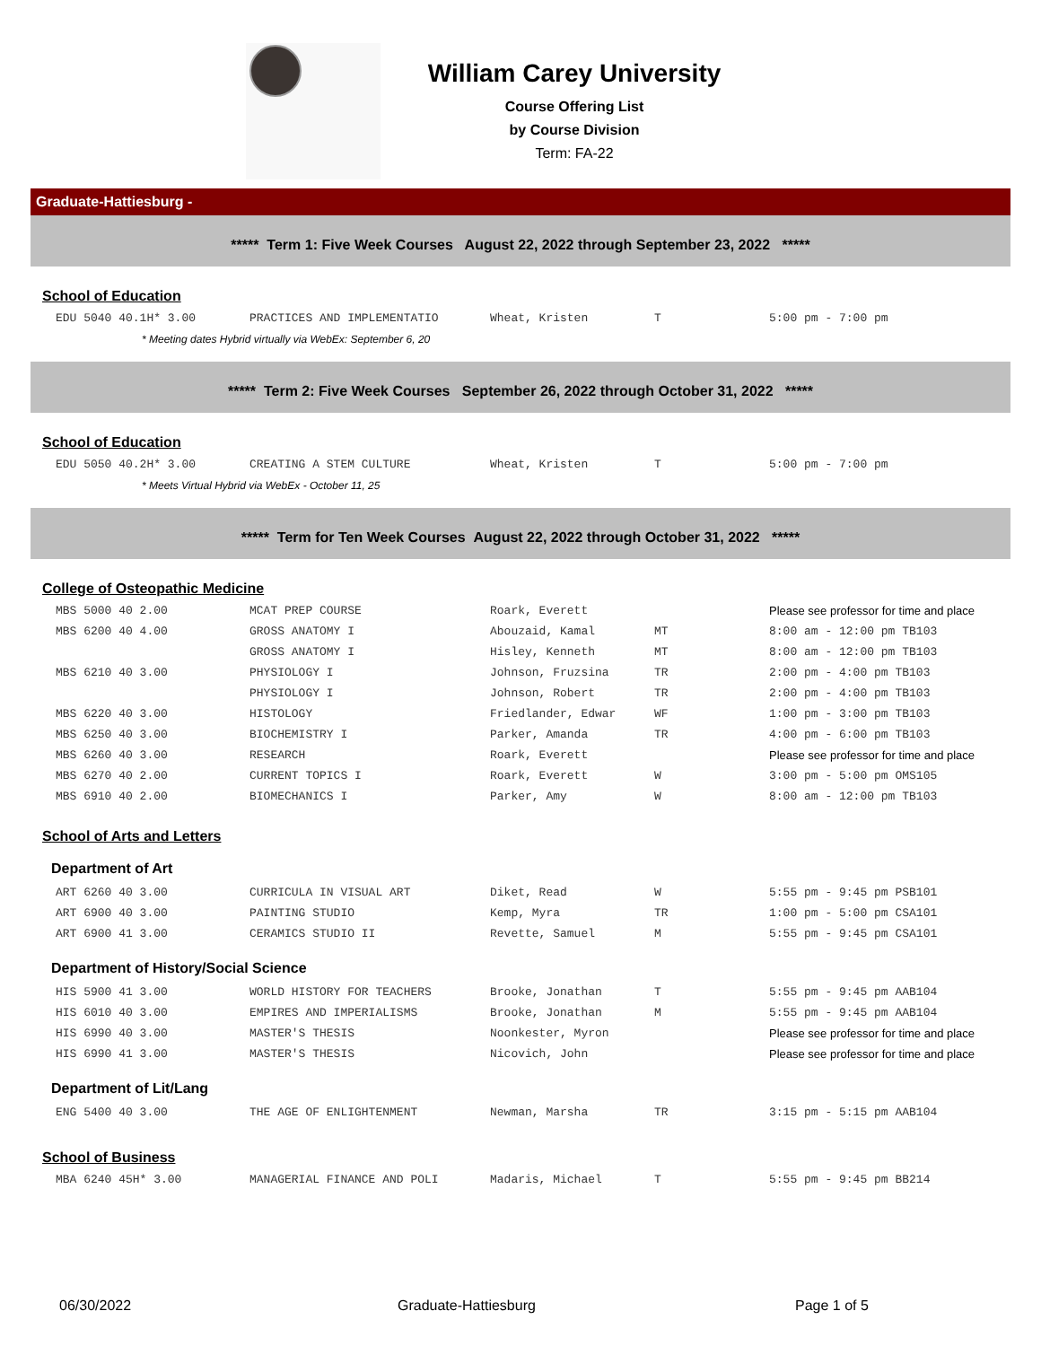William Carey University
Course Offering List
by Course Division
Term: FA-22
Graduate-Hattiesburg -
***** Term 1: Five Week Courses August 22, 2022 through September 23, 2022 *****
School of Education
| EDU 5040 40.1H* 3.00 | PRACTICES AND IMPLEMENTATIO | Wheat, Kristen | T | 5:00 pm - 7:00 pm |
| * Meeting dates Hybrid virtually via WebEx: September 6, 20 | | | | |
***** Term 2: Five Week Courses September 26, 2022 through October 31, 2022 *****
School of Education
| EDU 5050 40.2H* 3.00 | CREATING A STEM CULTURE | Wheat, Kristen | T | 5:00 pm - 7:00 pm |
| * Meets Virtual Hybrid via WebEx - October 11, 25 | | | | |
***** Term for Ten Week Courses August 22, 2022 through October 31, 2022 *****
College of Osteopathic Medicine
| MBS 5000 40 2.00 | MCAT PREP COURSE | Roark, Everett | | Please see professor for time and place |
| MBS 6200 40 4.00 | GROSS ANATOMY I | Abouzaid, Kamal | MT | 8:00 am - 12:00 pm TB103 |
| | GROSS ANATOMY I | Hisley, Kenneth | MT | 8:00 am - 12:00 pm TB103 |
| MBS 6210 40 3.00 | PHYSIOLOGY I | Johnson, Fruzsina | TR | 2:00 pm - 4:00 pm TB103 |
| | PHYSIOLOGY I | Johnson, Robert | TR | 2:00 pm - 4:00 pm TB103 |
| MBS 6220 40 3.00 | HISTOLOGY | Friedlander, Edwar | WF | 1:00 pm - 3:00 pm TB103 |
| MBS 6250 40 3.00 | BIOCHEMISTRY I | Parker, Amanda | TR | 4:00 pm - 6:00 pm TB103 |
| MBS 6260 40 3.00 | RESEARCH | Roark, Everett | | Please see professor for time and place |
| MBS 6270 40 2.00 | CURRENT TOPICS I | Roark, Everett | W | 3:00 pm - 5:00 pm OMS105 |
| MBS 6910 40 2.00 | BIOMECHANICS I | Parker, Amy | W | 8:00 am - 12:00 pm TB103 |
School of Arts and Letters
Department of Art
| ART 6260 40 3.00 | CURRICULA IN VISUAL ART | Diket, Read | W | 5:55 pm - 9:45 pm PSB101 |
| ART 6900 40 3.00 | PAINTING STUDIO | Kemp, Myra | TR | 1:00 pm - 5:00 pm CSA101 |
| ART 6900 41 3.00 | CERAMICS STUDIO II | Revette, Samuel | M | 5:55 pm - 9:45 pm CSA101 |
Department of History/Social Science
| HIS 5900 41 3.00 | WORLD HISTORY FOR TEACHERS | Brooke, Jonathan | T | 5:55 pm - 9:45 pm AAB104 |
| HIS 6010 40 3.00 | EMPIRES AND IMPERIALISMS | Brooke, Jonathan | M | 5:55 pm - 9:45 pm AAB104 |
| HIS 6990 40 3.00 | MASTER'S THESIS | Noonkester, Myron | | Please see professor for time and place |
| HIS 6990 41 3.00 | MASTER'S THESIS | Nicovich, John | | Please see professor for time and place |
Department of Lit/Lang
| ENG 5400 40 3.00 | THE AGE OF ENLIGHTENMENT | Newman, Marsha | TR | 3:15 pm - 5:15 pm AAB104 |
School of Business
| MBA 6240 45H* 3.00 | MANAGERIAL FINANCE AND POLI | Madaris, Michael | T | 5:55 pm - 9:45 pm BB214 |
06/30/2022 Graduate-Hattiesburg Page 1 of 5